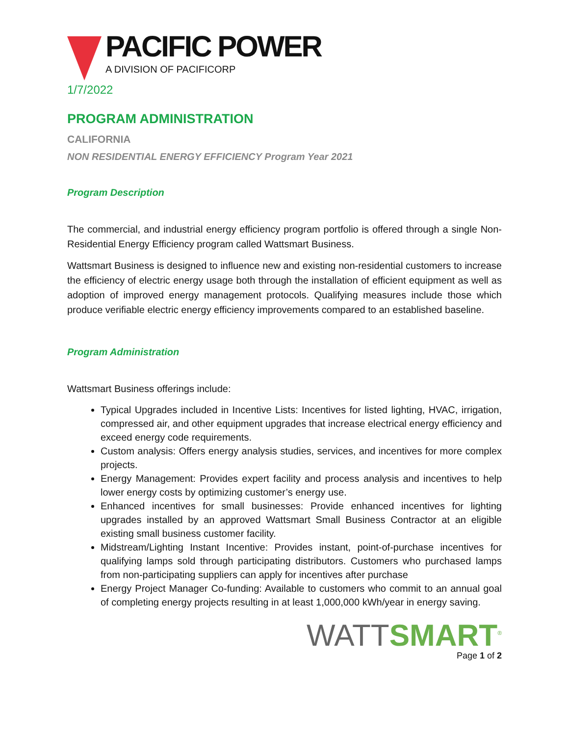PACIFIC POWER
A DIVISION OF PACIFICORP
1/7/2022
PROGRAM ADMINISTRATION
CALIFORNIA
NON RESIDENTIAL ENERGY EFFICIENCY Program Year 2021
Program Description
The commercial, and industrial energy efficiency program portfolio is offered through a single Non-Residential Energy Efficiency program called Wattsmart Business.
Wattsmart Business is designed to influence new and existing non-residential customers to increase the efficiency of electric energy usage both through the installation of efficient equipment as well as adoption of improved energy management protocols. Qualifying measures include those which produce verifiable electric energy efficiency improvements compared to an established baseline.
Program Administration
Wattsmart Business offerings include:
Typical Upgrades included in Incentive Lists: Incentives for listed lighting, HVAC, irrigation, compressed air, and other equipment upgrades that increase electrical energy efficiency and exceed energy code requirements.
Custom analysis: Offers energy analysis studies, services, and incentives for more complex projects.
Energy Management: Provides expert facility and process analysis and incentives to help lower energy costs by optimizing customer’s energy use.
Enhanced incentives for small businesses: Provide enhanced incentives for lighting upgrades installed by an approved Wattsmart Small Business Contractor at an eligible existing small business customer facility.
Midstream/Lighting Instant Incentive: Provides instant, point-of-purchase incentives for qualifying lamps sold through participating distributors. Customers who purchased lamps from non-participating suppliers can apply for incentives after purchase
Energy Project Manager Co-funding: Available to customers who commit to an annual goal of completing energy projects resulting in at least 1,000,000 kWh/year in energy saving.
WATT SMART<sup>®</sup>
Page 1 of 2